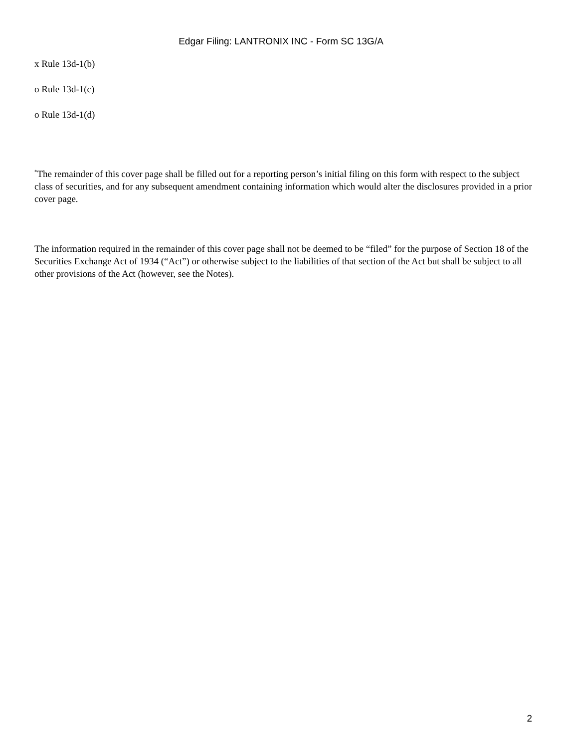Edgar Filing: LANTRONIX INC - Form SC 13G/A
x Rule 13d-1(b)
o Rule 13d-1(c)
o Rule 13d-1(d)
<sup>*</sup> The remainder of this cover page shall be filled out for a reporting person’s initial filing on this form with respect to the subject class of securities, and for any subsequent amendment containing information which would alter the disclosures provided in a prior cover page.
The information required in the remainder of this cover page shall not be deemed to be “filed” for the purpose of Section 18 of the Securities Exchange Act of 1934 (“Act”) or otherwise subject to the liabilities of that section of the Act but shall be subject to all other provisions of the Act (however, see the Notes).
2